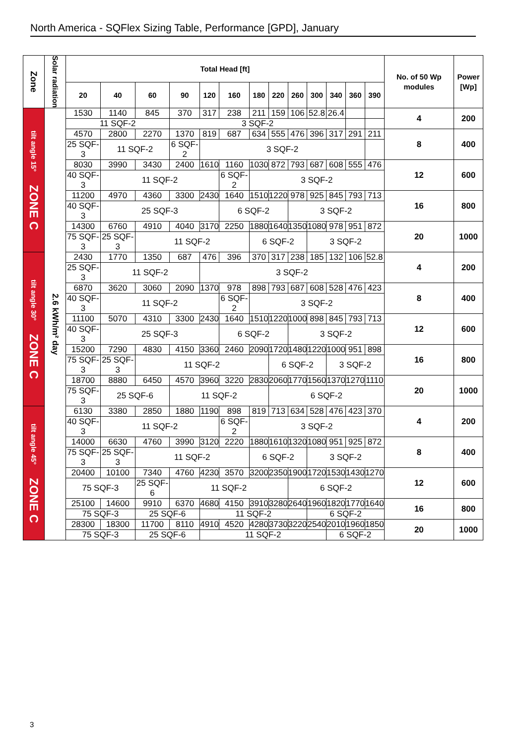North America - SQFlex Sizing Table, Performance [GPD], January
| Zone | Solar radiation | Total Head [ft] | | | | | | | | | | | | | No. of 50 Wp modules | Power [Wp] |
| --- | --- | --- | --- | --- | --- | --- | --- | --- | --- | --- | --- | --- | --- | --- | --- | --- |
| | | 20 | 40 | 60 | 90 | 120 | 160 | 180 | 220 | 260 | 300 | 340 | 360 | 390 | | |
| tilt angle 15° ZONE C | 2.6 kWh/m² day | 1530 | 1140 | 845 | 370 | 317 | 238 | 211 | 159 | 106 | 52.8 | 26.4 | | | 4 | 200 |
| | | 11 SQF-2 | | | 3 SQF-2 | | | | | | | | | | | |
| | | 4570 | 2800 | 2270 | 1370 | 819 | 687 | 634 | 555 | 476 | 396 | 317 | 291 | 211 | 8 | 400 |
| | | 25 SQF-3 | 11 SQF-2 | | 6 SQF-2 | 3 SQF-2 | | | | | | | | | | |
| | | 8030 | 3990 | 3430 | 2400 | 1610 | 1160 | 1030 | 872 | 793 | 687 | 608 | 555 | 476 | 12 | 600 |
| | | 40 SQF-3 | 11 SQF-2 | | | | 6 SQF-2 | 3 SQF-2 | | | | | | | | |
| | | 11200 | 4970 | 4360 | 3300 | 2430 | 1640 | 1510 | 1220 | 978 | 925 | 845 | 793 | 713 | 16 | 800 |
| | | 40 SQF-3 | 25 SQF-3 | | | | 6 SQF-2 | | | 3 SQF-2 | | | | | | |
| | | 14300 | 6760 | 4910 | 4040 | 3170 | 2250 | 1880 | 1640 | 1350 | 1080 | 978 | 951 | 872 | 20 | 1000 |
| | | 75 SQF-3 | 25 SQF-3 | 11 SQF-2 | | | | 6 SQF-2 | | | 3 SQF-2 | | | | | |
| tilt angle 30° ZONE C | | 2430 | 1770 | 1350 | 687 | 476 | 396 | 370 | 317 | 238 | 185 | 132 | 106 | 52.8 | 4 | 200 |
| | | 25 SQF-3 | 11 SQF-2 | | | 3 SQF-2 | | | | | | | | | | |
| | | 6870 | 3620 | 3060 | 2090 | 1370 | 978 | 898 | 793 | 687 | 608 | 528 | 476 | 423 | 8 | 400 |
| | | 40 SQF-3 | 11 SQF-2 | | | | 6 SQF-2 | 3 SQF-2 | | | | | | | | |
| | | 11100 | 5070 | 4310 | 3300 | 2430 | 1640 | 1510 | 1220 | 1000 | 898 | 845 | 793 | 713 | 12 | 600 |
| | | 40 SQF-3 | 25 SQF-3 | | | | 6 SQF-2 | | | 3 SQF-2 | | | | | | |
| | | 15200 | 7290 | 4830 | 4150 | 3360 | 2460 | 2090 | 1720 | 1480 | 1220 | 1000 | 951 | 898 | 16 | 800 |
| | | 75 SQF-3 | 25 SQF-3 | 11 SQF-2 | | | | | 6 SQF-2 | | | 3 SQF-2 | | | | |
| | | 18700 | 8880 | 6450 | 4570 | 3960 | 3220 | 2830 | 2060 | 1770 | 1560 | 1370 | 1270 | 1110 | 20 | 1000 |
| | | 75 SQF-3 | 25 SQF-6 | | 11 SQF-2 | | | | 6 SQF-2 | | | | | | | |
| tilt angle 45° ZONE C | | 6130 | 3380 | 2850 | 1880 | 1190 | 898 | 819 | 713 | 634 | 528 | 476 | 423 | 370 | 4 | 200 |
| | | 40 SQF-3 | 11 SQF-2 | | | | 6 SQF-2 | 3 SQF-2 | | | | | | | | |
| | | 14000 | 6630 | 4760 | 3990 | 3120 | 2220 | 1880 | 1610 | 1320 | 1080 | 951 | 925 | 872 | 8 | 400 |
| | | 75 SQF-3 | 25 SQF-3 | 11 SQF-2 | | | | 6 SQF-2 | | | 3 SQF-2 | | | | | |
| | | 20400 | 10100 | 7340 | 4760 | 4230 | 3570 | 3200 | 2350 | 1900 | 1720 | 1530 | 1430 | 1270 | 12 | 600 |
| | | 75 SQF-3 | | 25 SQF-6 | 11 SQF-2 | | | | | 6 SQF-2 | | | | | | |
| | | 25100 | 14600 | 9910 | 6370 | 4680 | 4150 | 3910 | 3280 | 2640 | 1960 | 1820 | 1770 | 1640 | 16 | 800 |
| | | 75 SQF-3 | | 25 SQF-6 | | 11 SQF-2 | | | | | 6 SQF-2 | | | | | |
| | | 28300 | 18300 | 11700 | 8110 | 4910 | 4520 | 4280 | 3730 | 3220 | 2540 | 2010 | 1960 | 1850 | 20 | 1000 |
| | | 75 SQF-3 | | 25 SQF-6 | | 11 SQF-2 | | | | | | 6 SQF-2 | | | | |
3